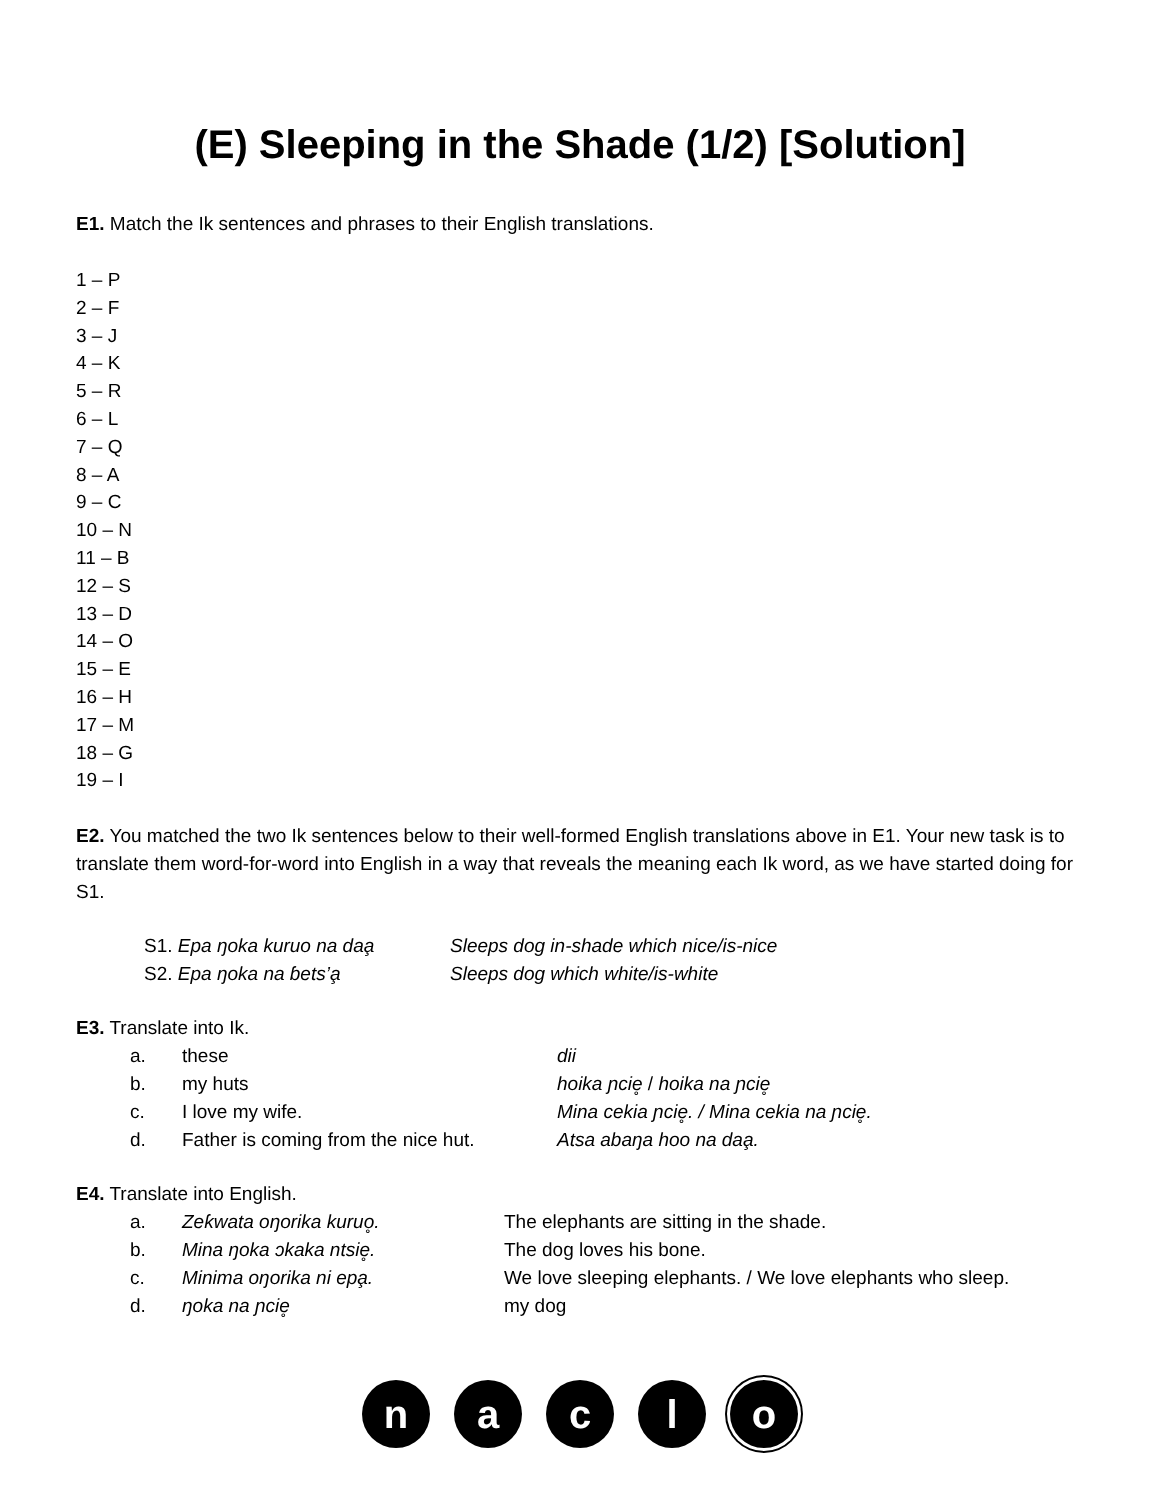(E) Sleeping in the Shade (1/2) [Solution]
E1. Match the Ik sentences and phrases to their English translations.
1 – P
2 – F
3 – J
4 – K
5 – R
6 – L
7 – Q
8 – A
9 – C
10 – N
11 – B
12 – S
13 – D
14 – O
15 – E
16 – H
17 – M
18 – G
19 – I
E2. You matched the two Ik sentences below to their well-formed English translations above in E1. Your new task is to translate them word-for-word into English in a way that reveals the meaning each Ik word, as we have started doing for S1.
| S1. Epa ŋoka kuruo na daa̧ | Sleeps dog in-shade which nice/is-nice |
| S2. Epa ŋoka na ɓets’a̧ | Sleeps dog which white/is-white |
E3. Translate into Ik.
| a. | these | dii |
| b. | my huts | hoika ɲcie̥ / hoika na ɲcie̥ |
| c. | I love my wife. | Mina cekia ɲcie̥. / Mina cekia na ɲcie̥. |
| d. | Father is coming from the nice hut. | Atsa abaŋa hoo na daa̧. |
E4. Translate into English.
| a. | Zeƙwata oŋorika kuruo̥. | The elephants are sitting in the shade. |
| b. | Mina ŋoka ɔkaka ntsie̥. | The dog loves his bone. |
| c. | Minima oŋorika ni epa̧. | We love sleeping elephants. / We love elephants who sleep. |
| d. | ŋoka na ɲcie̥ | my dog |
n a c l o